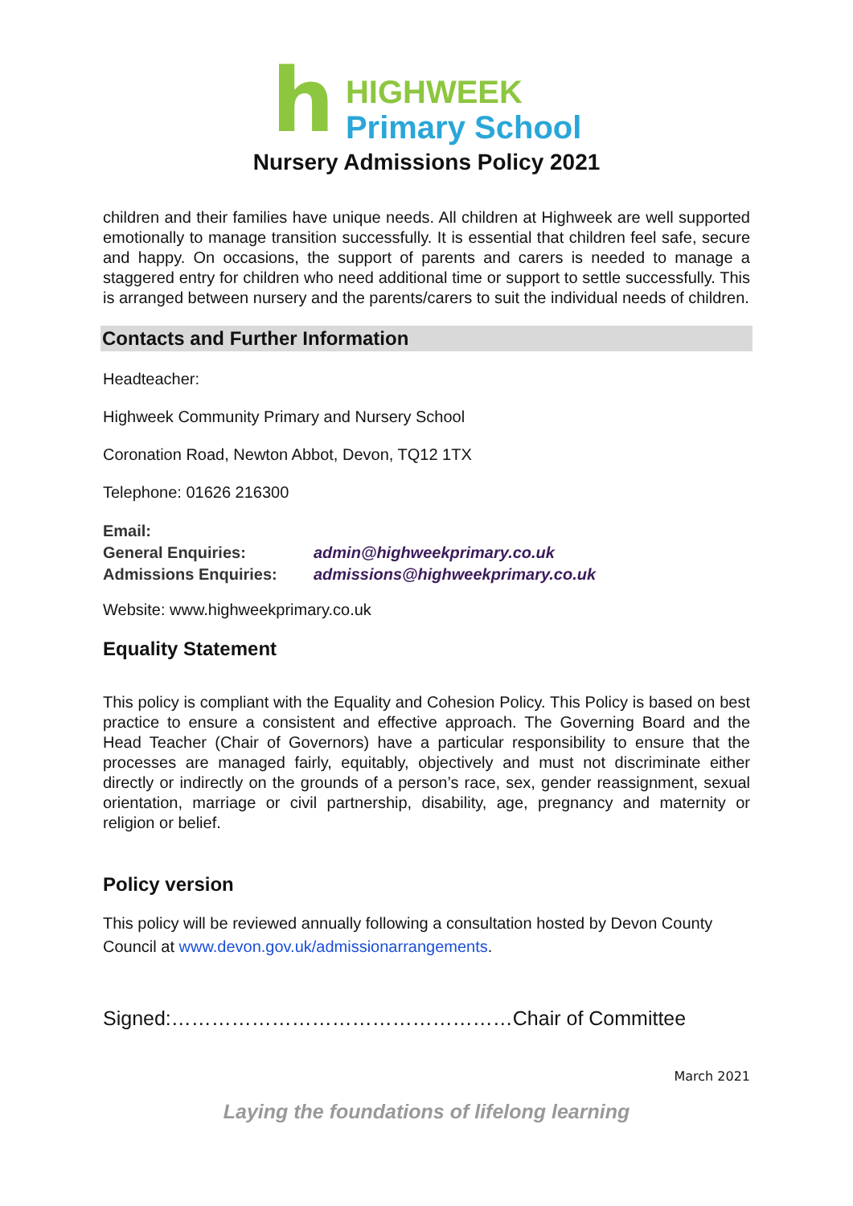h
HIGHWEEK
Primary School
Nursery Admissions Policy 2021
children and their families have unique needs. All children at Highweek are well supported emotionally to manage transition successfully. It is essential that children feel safe, secure and happy. On occasions, the support of parents and carers is needed to manage a staggered entry for children who need additional time or support to settle successfully. This is arranged between nursery and the parents/carers to suit the individual needs of children.
Contacts and Further Information
Headteacher:
Highweek Community Primary and Nursery School
Coronation Road, Newton Abbot, Devon, TQ12 1TX
Telephone: 01626 216300
| Email: | |
| General Enquiries: | admin@highweekprimary.co.uk |
| Admissions Enquiries: | admissions@highweekprimary.co.uk |
Website: www.highweekprimary.co.uk
Equality Statement
This policy is compliant with the Equality and Cohesion Policy. This Policy is based on best practice to ensure a consistent and effective approach. The Governing Board and the Head Teacher (Chair of Governors) have a particular responsibility to ensure that the processes are managed fairly, equitably, objectively and must not discriminate either directly or indirectly on the grounds of a person’s race, sex, gender reassignment, sexual orientation, marriage or civil partnership, disability, age, pregnancy and maternity or religion or belief.
Policy version
This policy will be reviewed annually following a consultation hosted by Devon County Council at www.devon.gov.uk/admissionarrangements.
Signed:……………………………………………Chair of Committee
March 2021
Laying the foundations of lifelong learning